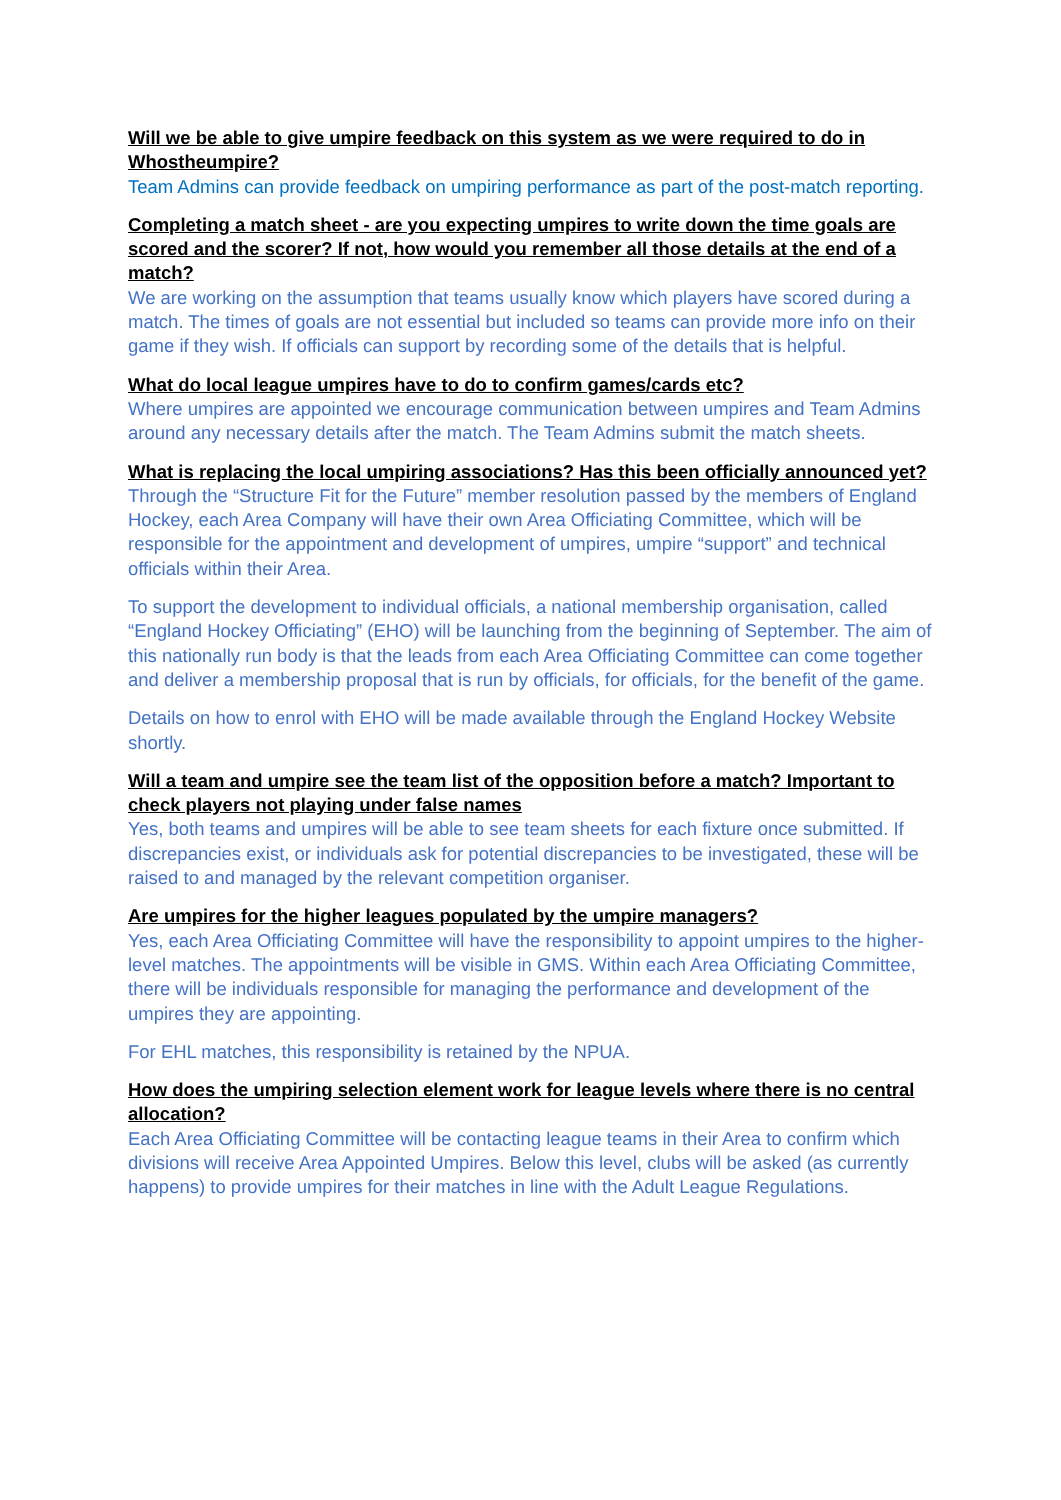Will we be able to give umpire feedback on this system as we were required to do in Whostheumpire?
Team Admins can provide feedback on umpiring performance as part of the post-match reporting.
Completing a match sheet - are you expecting umpires to write down the time goals are scored and the scorer? If not, how would you remember all those details at the end of a match?
We are working on the assumption that teams usually know which players have scored during a match. The times of goals are not essential but included so teams can provide more info on their game if they wish. If officials can support by recording some of the details that is helpful.
What do local league umpires have to do to confirm games/cards etc?
Where umpires are appointed we encourage communication between umpires and Team Admins around any necessary details after the match. The Team Admins submit the match sheets.
What is replacing the local umpiring associations? Has this been officially announced yet?
Through the “Structure Fit for the Future” member resolution passed by the members of England Hockey, each Area Company will have their own Area Officiating Committee, which will be responsible for the appointment and development of umpires, umpire “support” and technical officials within their Area.
To support the development to individual officials, a national membership organisation, called “England Hockey Officiating” (EHO) will be launching from the beginning of September. The aim of this nationally run body is that the leads from each Area Officiating Committee can come together and deliver a membership proposal that is run by officials, for officials, for the benefit of the game.
Details on how to enrol with EHO will be made available through the England Hockey Website shortly.
Will a team and umpire see the team list of the opposition before a match? Important to check players not playing under false names
Yes, both teams and umpires will be able to see team sheets for each fixture once submitted. If discrepancies exist, or individuals ask for potential discrepancies to be investigated, these will be raised to and managed by the relevant competition organiser.
Are umpires for the higher leagues populated by the umpire managers?
Yes, each Area Officiating Committee will have the responsibility to appoint umpires to the higher-level matches. The appointments will be visible in GMS. Within each Area Officiating Committee, there will be individuals responsible for managing the performance and development of the umpires they are appointing.
For EHL matches, this responsibility is retained by the NPUA.
How does the umpiring selection element work for league levels where there is no central allocation?
Each Area Officiating Committee will be contacting league teams in their Area to confirm which divisions will receive Area Appointed Umpires. Below this level, clubs will be asked (as currently happens) to provide umpires for their matches in line with the Adult League Regulations.